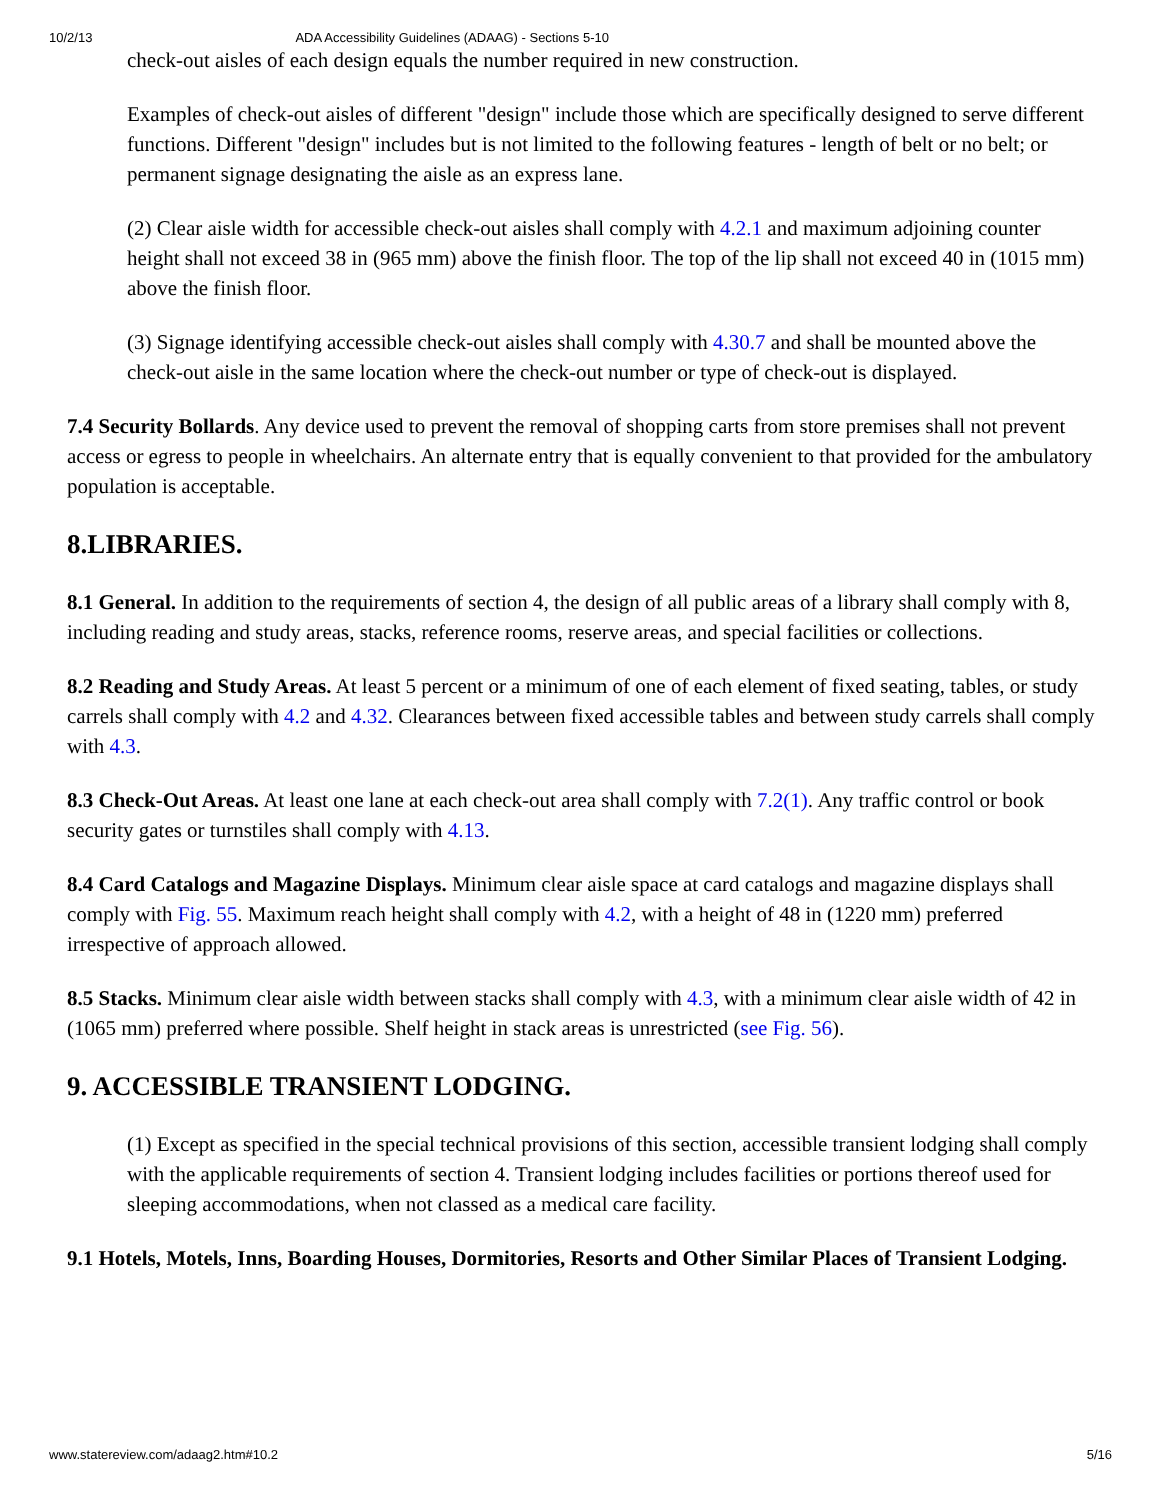10/2/13 ADA Accessibility Guidelines (ADAAG) - Sections 5-10
check-out aisles of each design equals the number required in new construction.
Examples of check-out aisles of different "design" include those which are specifically designed to serve different functions. Different "design" includes but is not limited to the following features - length of belt or no belt; or permanent signage designating the aisle as an express lane.
(2) Clear aisle width for accessible check-out aisles shall comply with 4.2.1 and maximum adjoining counter height shall not exceed 38 in (965 mm) above the finish floor. The top of the lip shall not exceed 40 in (1015 mm) above the finish floor.
(3) Signage identifying accessible check-out aisles shall comply with 4.30.7 and shall be mounted above the check-out aisle in the same location where the check-out number or type of check-out is displayed.
7.4 Security Bollards. Any device used to prevent the removal of shopping carts from store premises shall not prevent access or egress to people in wheelchairs. An alternate entry that is equally convenient to that provided for the ambulatory population is acceptable.
8.LIBRARIES.
8.1 General. In addition to the requirements of section 4, the design of all public areas of a library shall comply with 8, including reading and study areas, stacks, reference rooms, reserve areas, and special facilities or collections.
8.2 Reading and Study Areas. At least 5 percent or a minimum of one of each element of fixed seating, tables, or study carrels shall comply with 4.2 and 4.32. Clearances between fixed accessible tables and between study carrels shall comply with 4.3.
8.3 Check-Out Areas. At least one lane at each check-out area shall comply with 7.2(1). Any traffic control or book security gates or turnstiles shall comply with 4.13.
8.4 Card Catalogs and Magazine Displays. Minimum clear aisle space at card catalogs and magazine displays shall comply with Fig. 55. Maximum reach height shall comply with 4.2, with a height of 48 in (1220 mm) preferred irrespective of approach allowed.
8.5 Stacks. Minimum clear aisle width between stacks shall comply with 4.3, with a minimum clear aisle width of 42 in (1065 mm) preferred where possible. Shelf height in stack areas is unrestricted (see Fig. 56).
9. ACCESSIBLE TRANSIENT LODGING.
(1) Except as specified in the special technical provisions of this section, accessible transient lodging shall comply with the applicable requirements of section 4. Transient lodging includes facilities or portions thereof used for sleeping accommodations, when not classed as a medical care facility.
9.1 Hotels, Motels, Inns, Boarding Houses, Dormitories, Resorts and Other Similar Places of Transient Lodging.
www.statereview.com/adaag2.htm#10.2 5/16